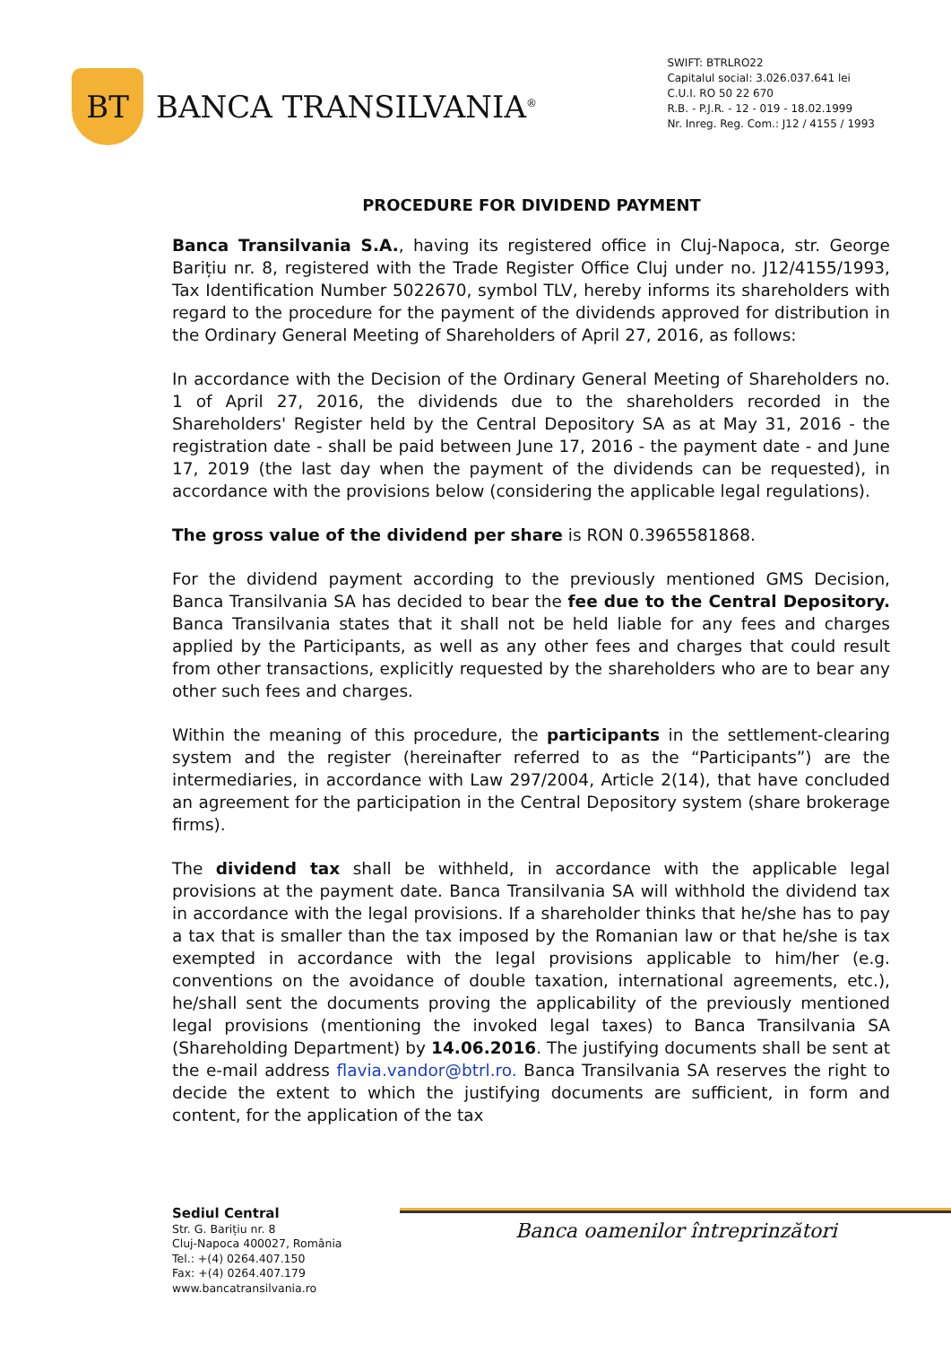BT
BANCA TRANSILVANIA<sup>®</sup>
SWIFT: BTRLRO22
Capitalul social: 3.026.037.641 lei
C.U.I. RO 50 22 670
R.B. - P.J.R. - 12 - 019 - 18.02.1999
Nr. Inreg. Reg. Com.: J12 / 4155 / 1993
PROCEDURE FOR DIVIDEND PAYMENT
Banca Transilvania S.A., having its registered office in Cluj-Napoca, str. George Barițiu nr. 8, registered with the Trade Register Office Cluj under no. J12/4155/1993, Tax Identification Number 5022670, symbol TLV, hereby informs its shareholders with regard to the procedure for the payment of the dividends approved for distribution in the Ordinary General Meeting of Shareholders of April 27, 2016, as follows:
In accordance with the Decision of the Ordinary General Meeting of Shareholders no. 1 of April 27, 2016, the dividends due to the shareholders recorded in the Shareholders' Register held by the Central Depository SA as at May 31, 2016 - the registration date - shall be paid between June 17, 2016 - the payment date - and June 17, 2019 (the last day when the payment of the dividends can be requested), in accordance with the provisions below (considering the applicable legal regulations).
The gross value of the dividend per share is RON 0.3965581868.
For the dividend payment according to the previously mentioned GMS Decision, Banca Transilvania SA has decided to bear the fee due to the Central Depository. Banca Transilvania states that it shall not be held liable for any fees and charges applied by the Participants, as well as any other fees and charges that could result from other transactions, explicitly requested by the shareholders who are to bear any other such fees and charges.
Within the meaning of this procedure, the participants in the settlement-clearing system and the register (hereinafter referred to as the “Participants”) are the intermediaries, in accordance with Law 297/2004, Article 2(14), that have concluded an agreement for the participation in the Central Depository system (share brokerage firms).
The dividend tax shall be withheld, in accordance with the applicable legal provisions at the payment date. Banca Transilvania SA will withhold the dividend tax in accordance with the legal provisions. If a shareholder thinks that he/she has to pay a tax that is smaller than the tax imposed by the Romanian law or that he/she is tax exempted in accordance with the legal provisions applicable to him/her (e.g. conventions on the avoidance of double taxation, international agreements, etc.), he/shall sent the documents proving the applicability of the previously mentioned legal provisions (mentioning the invoked legal taxes) to Banca Transilvania SA (Shareholding Department) by 14.06.2016. The justifying documents shall be sent at the e-mail address flavia.vandor@btrl.ro. Banca Transilvania SA reserves the right to decide the extent to which the justifying documents are sufficient, in form and content, for the application of the tax
Sediul Central
Str. G. Barițiu nr. 8
Cluj-Napoca 400027, România
Tel.: +(4) 0264.407.150
Fax: +(4) 0264.407.179
www.bancatransilvania.ro
Banca oamenilor întreprinzători